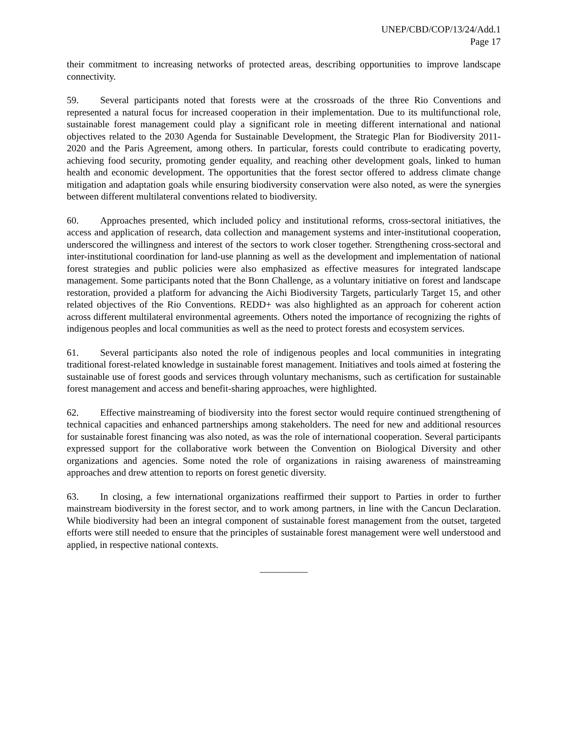UNEP/CBD/COP/13/24/Add.1
Page 17
their commitment to increasing networks of protected areas, describing opportunities to improve landscape connectivity.
59. Several participants noted that forests were at the crossroads of the three Rio Conventions and represented a natural focus for increased cooperation in their implementation. Due to its multifunctional role, sustainable forest management could play a significant role in meeting different international and national objectives related to the 2030 Agenda for Sustainable Development, the Strategic Plan for Biodiversity 2011-2020 and the Paris Agreement, among others. In particular, forests could contribute to eradicating poverty, achieving food security, promoting gender equality, and reaching other development goals, linked to human health and economic development. The opportunities that the forest sector offered to address climate change mitigation and adaptation goals while ensuring biodiversity conservation were also noted, as were the synergies between different multilateral conventions related to biodiversity.
60. Approaches presented, which included policy and institutional reforms, cross-sectoral initiatives, the access and application of research, data collection and management systems and inter-institutional cooperation, underscored the willingness and interest of the sectors to work closer together. Strengthening cross-sectoral and inter-institutional coordination for land-use planning as well as the development and implementation of national forest strategies and public policies were also emphasized as effective measures for integrated landscape management. Some participants noted that the Bonn Challenge, as a voluntary initiative on forest and landscape restoration, provided a platform for advancing the Aichi Biodiversity Targets, particularly Target 15, and other related objectives of the Rio Conventions. REDD+ was also highlighted as an approach for coherent action across different multilateral environmental agreements. Others noted the importance of recognizing the rights of indigenous peoples and local communities as well as the need to protect forests and ecosystem services.
61. Several participants also noted the role of indigenous peoples and local communities in integrating traditional forest-related knowledge in sustainable forest management. Initiatives and tools aimed at fostering the sustainable use of forest goods and services through voluntary mechanisms, such as certification for sustainable forest management and access and benefit-sharing approaches, were highlighted.
62. Effective mainstreaming of biodiversity into the forest sector would require continued strengthening of technical capacities and enhanced partnerships among stakeholders. The need for new and additional resources for sustainable forest financing was also noted, as was the role of international cooperation. Several participants expressed support for the collaborative work between the Convention on Biological Diversity and other organizations and agencies. Some noted the role of organizations in raising awareness of mainstreaming approaches and drew attention to reports on forest genetic diversity.
63. In closing, a few international organizations reaffirmed their support to Parties in order to further mainstream biodiversity in the forest sector, and to work among partners, in line with the Cancun Declaration. While biodiversity had been an integral component of sustainable forest management from the outset, targeted efforts were still needed to ensure that the principles of sustainable forest management were well understood and applied, in respective national contexts.
__________